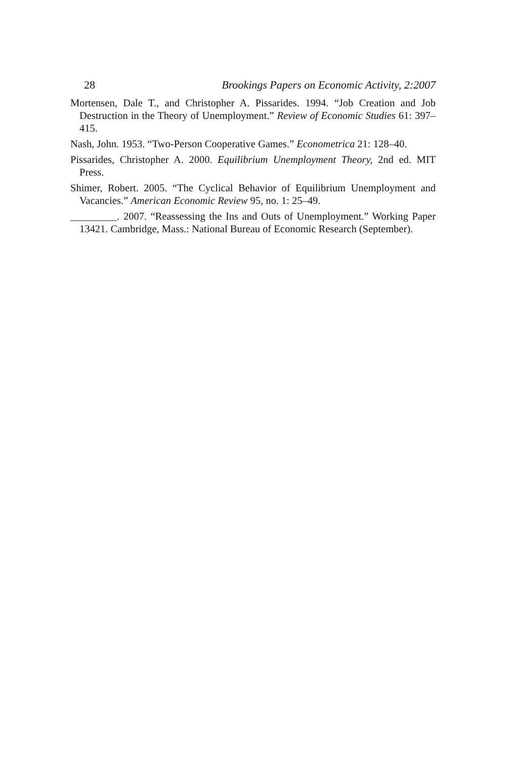28 Brookings Papers on Economic Activity, 2:2007
Mortensen, Dale T., and Christopher A. Pissarides. 1994. “Job Creation and Job Destruction in the Theory of Unemployment.” Review of Economic Studies 61: 397–415.
Nash, John. 1953. “Two-Person Cooperative Games.” Econometrica 21: 128–40.
Pissarides, Christopher A. 2000. Equilibrium Unemployment Theory, 2nd ed. MIT Press.
Shimer, Robert. 2005. “The Cyclical Behavior of Equilibrium Unemployment and Vacancies.” American Economic Review 95, no. 1: 25–49.
_________. 2007. “Reassessing the Ins and Outs of Unemployment.” Working Paper 13421. Cambridge, Mass.: National Bureau of Economic Research (September).